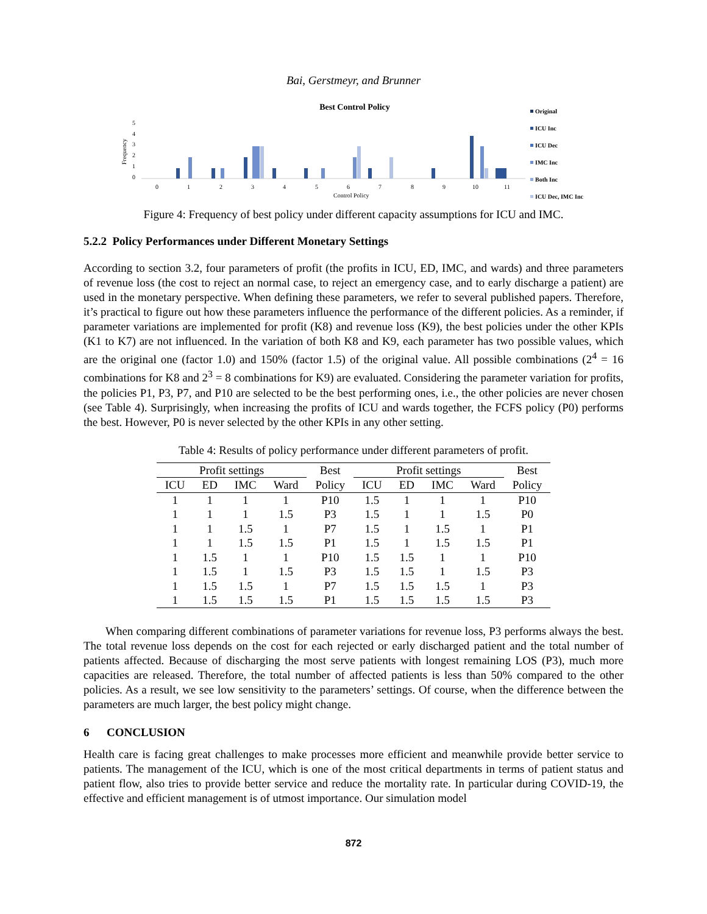Bai, Gerstmeyr, and Brunner
Best Control Policy
5
4
3
2
1
0
Frequency
0
1
2
3
4
5
6
7
8
9
10
11
Control Policy
Original
ICU Inc
ICU Dec
IMC Inc
Both Inc
ICU Dec, IMC Inc
Figure 4: Frequency of best policy under different capacity assumptions for ICU and IMC.
5.2.2 Policy Performances under Different Monetary Settings
According to section 3.2, four parameters of profit (the profits in ICU, ED, IMC, and wards) and three parameters of revenue loss (the cost to reject an normal case, to reject an emergency case, and to early discharge a patient) are used in the monetary perspective. When defining these parameters, we refer to several published papers. Therefore, it’s practical to figure out how these parameters influence the performance of the different policies. As a reminder, if parameter variations are implemented for profit (K8) and revenue loss (K9), the best policies under the other KPIs (K1 to K7) are not influenced. In the variation of both K8 and K9, each parameter has two possible values, which are the original one (factor 1.0) and 150% (factor 1.5) of the original value. All possible combinations (2<sup>4</sup> = 16 combinations for K8 and 2<sup>3</sup> = 8 combinations for K9) are evaluated. Considering the parameter variation for profits, the policies P1, P3, P7, and P10 are selected to be the best performing ones, i.e., the other policies are never chosen (see Table 4). Surprisingly, when increasing the profits of ICU and wards together, the FCFS policy (P0) performs the best. However, P0 is never selected by the other KPIs in any other setting.
Table 4: Results of policy performance under different parameters of profit.
| Profit settings | | | | Best | Profit settings | | | | Best |
| --- | --- | --- | --- | --- | --- | --- | --- | --- | --- |
| ICU | ED | IMC | Ward | Policy | ICU | ED | IMC | Ward | Policy |
| 1 | 1 | 1 | 1 | P10 | 1.5 | 1 | 1 | 1 | P10 |
| 1 | 1 | 1 | 1.5 | P3 | 1.5 | 1 | 1 | 1.5 | P0 |
| 1 | 1 | 1.5 | 1 | P7 | 1.5 | 1 | 1.5 | 1 | P1 |
| 1 | 1 | 1.5 | 1.5 | P1 | 1.5 | 1 | 1.5 | 1.5 | P1 |
| 1 | 1.5 | 1 | 1 | P10 | 1.5 | 1.5 | 1 | 1 | P10 |
| 1 | 1.5 | 1 | 1.5 | P3 | 1.5 | 1.5 | 1 | 1.5 | P3 |
| 1 | 1.5 | 1.5 | 1 | P7 | 1.5 | 1.5 | 1.5 | 1 | P3 |
| 1 | 1.5 | 1.5 | 1.5 | P1 | 1.5 | 1.5 | 1.5 | 1.5 | P3 |
When comparing different combinations of parameter variations for revenue loss, P3 performs always the best. The total revenue loss depends on the cost for each rejected or early discharged patient and the total number of patients affected. Because of discharging the most serve patients with longest remaining LOS (P3), much more capacities are released. Therefore, the total number of affected patients is less than 50% compared to the other policies. As a result, we see low sensitivity to the parameters’ settings. Of course, when the difference between the parameters are much larger, the best policy might change.
6 CONCLUSION
Health care is facing great challenges to make processes more efficient and meanwhile provide better service to patients. The management of the ICU, which is one of the most critical departments in terms of patient status and patient flow, also tries to provide better service and reduce the mortality rate. In particular during COVID-19, the effective and efficient management is of utmost importance. Our simulation model
872